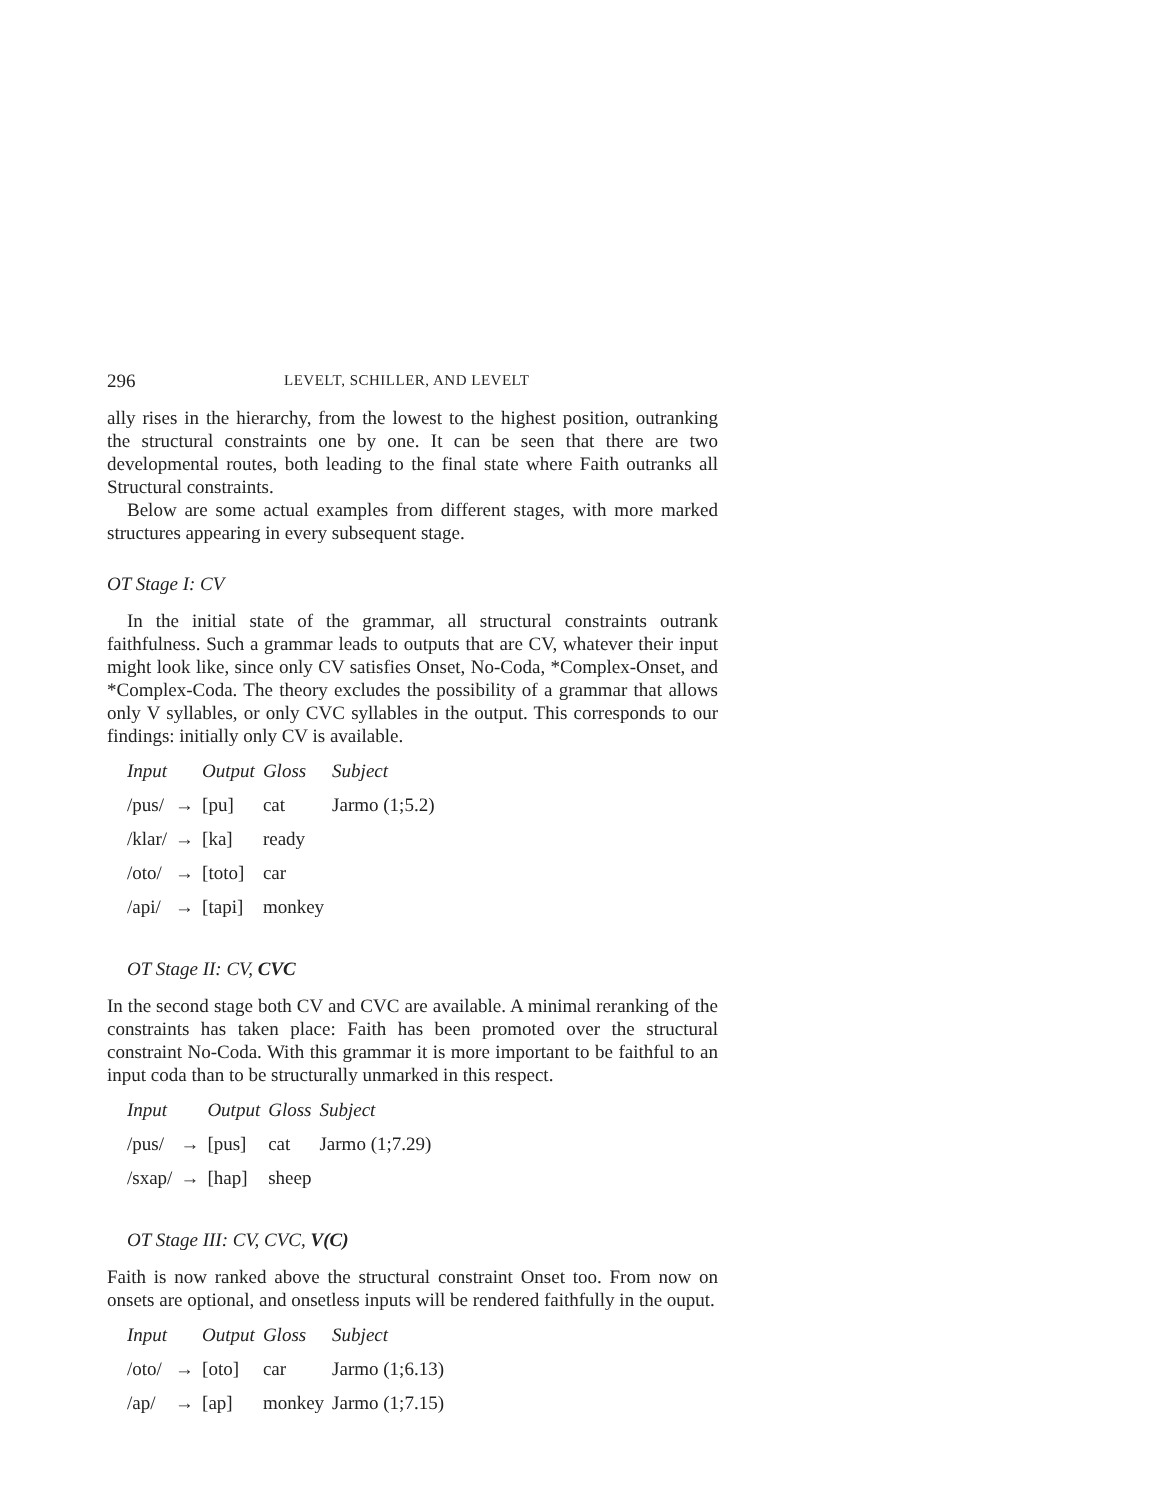296 LEVELT, SCHILLER, AND LEVELT
ally rises in the hierarchy, from the lowest to the highest position, outranking the structural constraints one by one. It can be seen that there are two developmental routes, both leading to the final state where Faith outranks all Structural constraints.
Below are some actual examples from different stages, with more marked structures appearing in every subsequent stage.
OT Stage I: CV
In the initial state of the grammar, all structural constraints outrank faithfulness. Such a grammar leads to outputs that are CV, whatever their input might look like, since only CV satisfies Onset, No-Coda, *Complex-Onset, and *Complex-Coda. The theory excludes the possibility of a grammar that allows only V syllables, or only CVC syllables in the output. This corresponds to our findings: initially only CV is available.
| Input | | Output | Gloss | Subject |
| --- | --- | --- | --- | --- |
| /pus/ | → | [pu] | cat | Jarmo (1;5.2) |
| /klar/ | → | [ka] | ready | |
| /oto/ | → | [toto] | car | |
| /api/ | → | [tapi] | monkey | |
OT Stage II: CV, CVC
In the second stage both CV and CVC are available. A minimal reranking of the constraints has taken place: Faith has been promoted over the structural constraint No-Coda. With this grammar it is more important to be faithful to an input coda than to be structurally unmarked in this respect.
| Input | | Output | Gloss | Subject |
| --- | --- | --- | --- | --- |
| /pus/ | → | [pus] | cat | Jarmo (1;7.29) |
| /sxap/ | → | [hap] | sheep | |
OT Stage III: CV, CVC, V(C)
Faith is now ranked above the structural constraint Onset too. From now on onsets are optional, and onsetless inputs will be rendered faithfully in the ouput.
| Input | | Output | Gloss | Subject |
| --- | --- | --- | --- | --- |
| /oto/ | → | [oto] | car | Jarmo (1;6.13) |
| /ap/ | → | [ap] | monkey | Jarmo (1;7.15) |